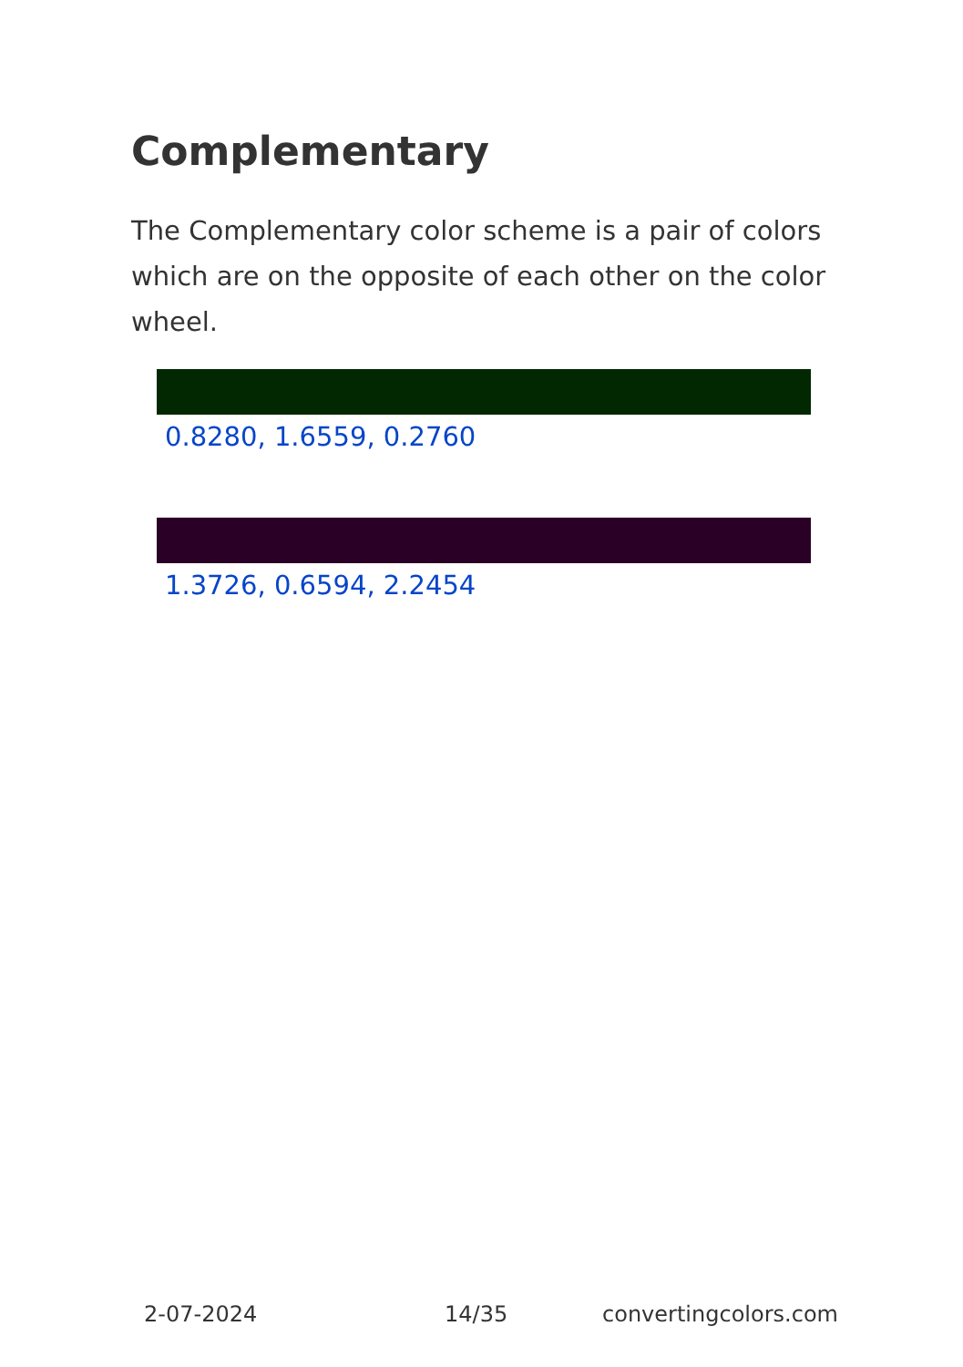Complementary
The Complementary color scheme is a pair of colors which are on the opposite of each other on the color wheel.
0.8280, 1.6559, 0.2760
1.3726, 0.6594, 2.2454
2-07-2024 14/35 convertingcolors.com